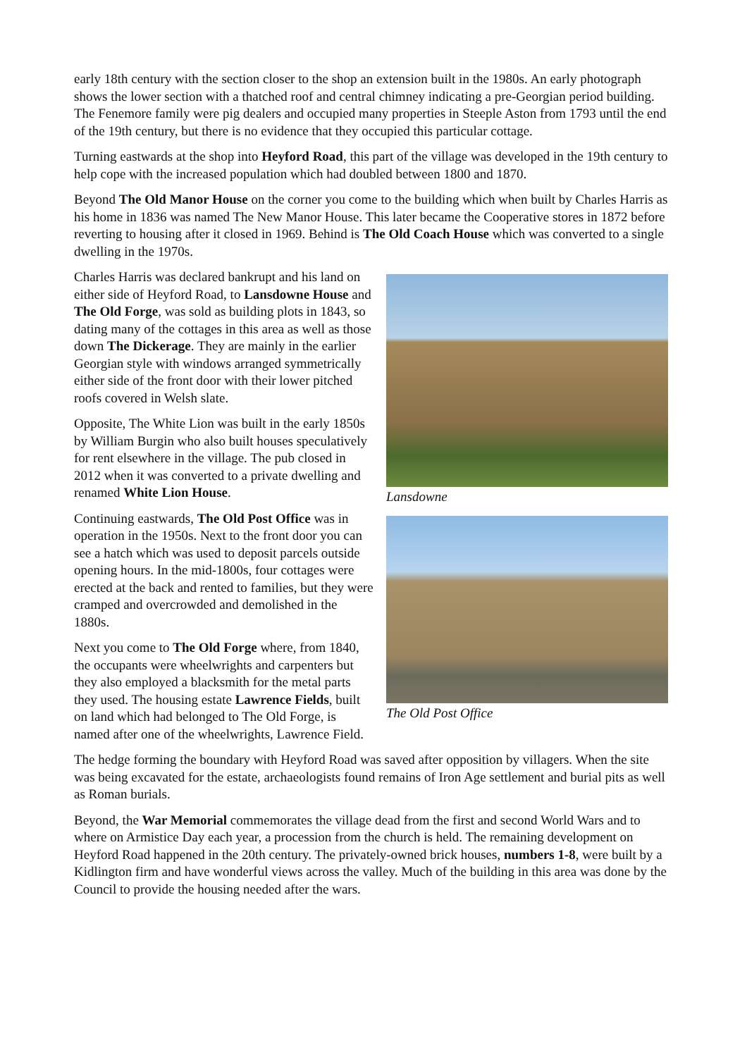early 18th century with the section closer to the shop an extension built in the 1980s. An early photograph shows the lower section with a thatched roof and central chimney indicating a pre-Georgian period building. The Fenemore family were pig dealers and occupied many properties in Steeple Aston from 1793 until the end of the 19th century, but there is no evidence that they occupied this particular cottage.
Turning eastwards at the shop into Heyford Road, this part of the village was developed in the 19th century to help cope with the increased population which had doubled between 1800 and 1870.
Beyond The Old Manor House on the corner you come to the building which when built by Charles Harris as his home in 1836 was named The New Manor House. This later became the Cooperative stores in 1872 before reverting to housing after it closed in 1969. Behind is The Old Coach House which was converted to a single dwelling in the 1970s.
Charles Harris was declared bankrupt and his land on either side of Heyford Road, to Lansdowne House and The Old Forge, was sold as building plots in 1843, so dating many of the cottages in this area as well as those down The Dickerage. They are mainly in the earlier Georgian style with windows arranged symmetrically either side of the front door with their lower pitched roofs covered in Welsh slate.
Opposite, The White Lion was built in the early 1850s by William Burgin who also built houses speculatively for rent elsewhere in the village. The pub closed in 2012 when it was converted to a private dwelling and renamed White Lion House.
Lansdowne
Continuing eastwards, The Old Post Office was in operation in the 1950s. Next to the front door you can see a hatch which was used to deposit parcels outside opening hours. In the mid-1800s, four cottages were erected at the back and rented to families, but they were cramped and overcrowded and demolished in the 1880s.
Next you come to The Old Forge where, from 1840, the occupants were wheelwrights and carpenters but they also employed a blacksmith for the metal parts they used. The housing estate Lawrence Fields, built on land which had belonged to The Old Forge, is named after one of the wheelwrights, Lawrence Field.
The Old Post Office
The hedge forming the boundary with Heyford Road was saved after opposition by villagers. When the site was being excavated for the estate, archaeologists found remains of Iron Age settlement and burial pits as well as Roman burials.
Beyond, the War Memorial commemorates the village dead from the first and second World Wars and to where on Armistice Day each year, a procession from the church is held. The remaining development on Heyford Road happened in the 20th century. The privately-owned brick houses, numbers 1-8, were built by a Kidlington firm and have wonderful views across the valley. Much of the building in this area was done by the Council to provide the housing needed after the wars.